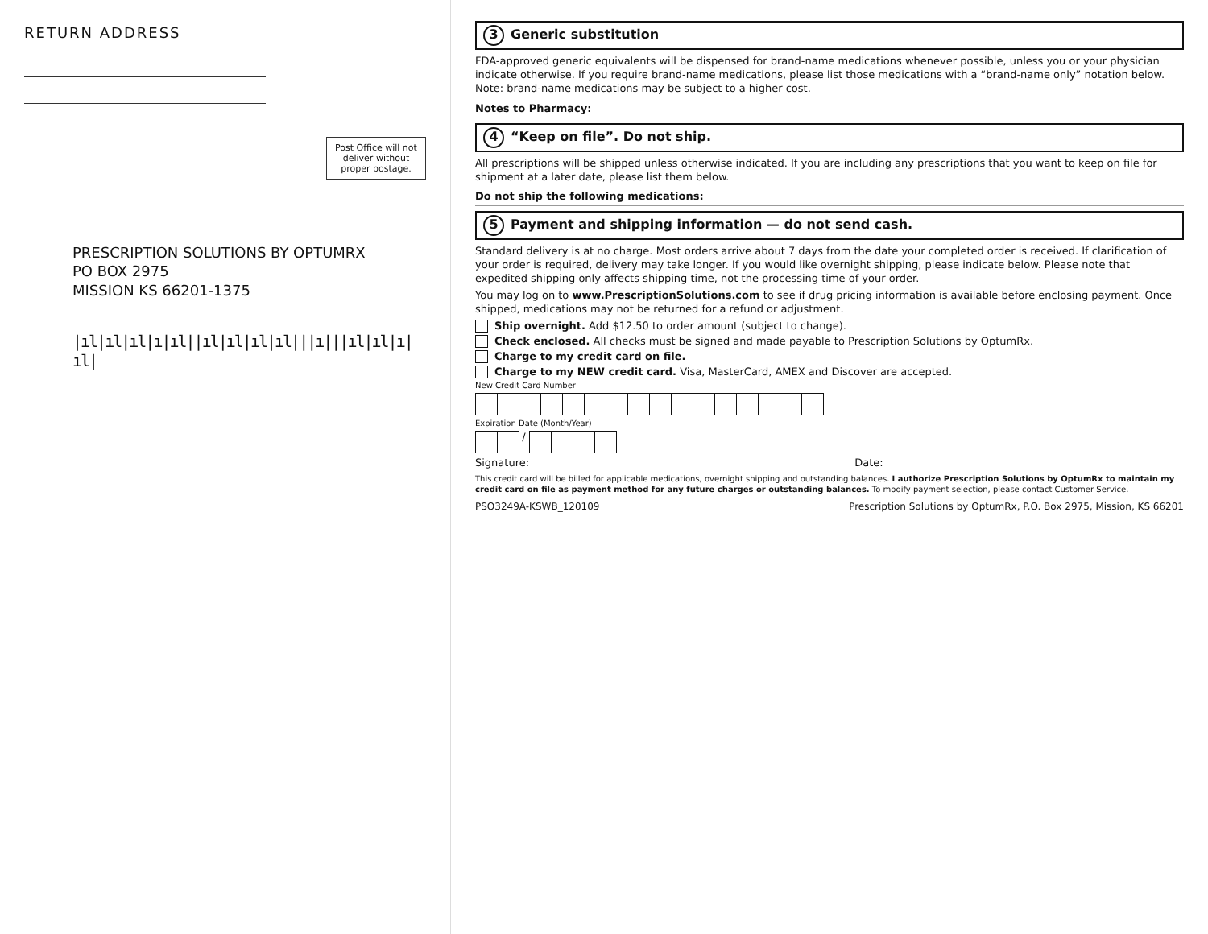RETURN ADDRESS
Post Office will not deliver without proper postage.
PRESCRIPTION SOLUTIONS BY OPTUMRX
PO BOX 2975
MISSION KS 66201-1375
|ıl|ıl|ıl|ı|ıl||ıl|ıl|ıl|ıl|||ı|||ıl|ıl|ı|ıl|
3 Generic substitution
FDA-approved generic equivalents will be dispensed for brand-name medications whenever possible, unless you or your physician indicate otherwise. If you require brand-name medications, please list those medications with a “brand-name only” notation below. Note: brand-name medications may be subject to a higher cost.
Notes to Pharmacy:
4 “Keep on file”. Do not ship.
All prescriptions will be shipped unless otherwise indicated. If you are including any prescriptions that you want to keep on file for shipment at a later date, please list them below.
Do not ship the following medications:
5 Payment and shipping information — do not send cash.
Standard delivery is at no charge. Most orders arrive about 7 days from the date your completed order is received. If clarification of your order is required, delivery may take longer. If you would like overnight shipping, please indicate below. Please note that expedited shipping only affects shipping time, not the processing time of your order.
You may log on to www.PrescriptionSolutions.com to see if drug pricing information is available before enclosing payment. Once shipped, medications may not be returned for a refund or adjustment.
Ship overnight. Add $12.50 to order amount (subject to change).
Check enclosed. All checks must be signed and made payable to Prescription Solutions by OptumRx.
Charge to my credit card on file.
Charge to my NEW credit card. Visa, MasterCard, AMEX and Discover are accepted.
New Credit Card Number
Expiration Date (Month/Year)
/
Signature: Date:
This credit card will be billed for applicable medications, overnight shipping and outstanding balances. I authorize Prescription Solutions by OptumRx to maintain my credit card on file as payment method for any future charges or outstanding balances. To modify payment selection, please contact Customer Service.
PSO3249A-KSWB_120109 Prescription Solutions by OptumRx, P.O. Box 2975, Mission, KS 66201